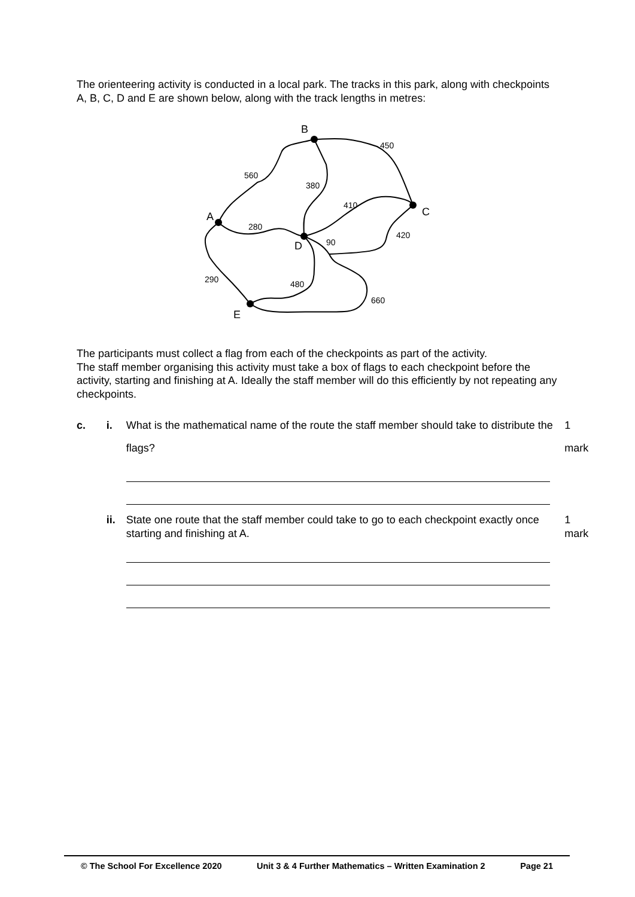The orienteering activity is conducted in a local park. The tracks in this park, along with checkpoints A, B, C, D and E are shown below, along with the track lengths in metres:
B
C
A
D
E
450
560
380
410
280
90
420
290
480
660
The participants must collect a flag from each of the checkpoints as part of the activity.
The staff member organising this activity must take a box of flags to each checkpoint before the activity, starting and finishing at A. Ideally the staff member will do this efficiently by not repeating any checkpoints.
c. i. What is the mathematical name of the route the staff member should take to distribute the flags? 1 mark
ii. State one route that the staff member could take to go to each checkpoint exactly once starting and finishing at A. 1 mark
© The School For Excellence 2020 Unit 3 & 4 Further Mathematics – Written Examination 2 Page 21